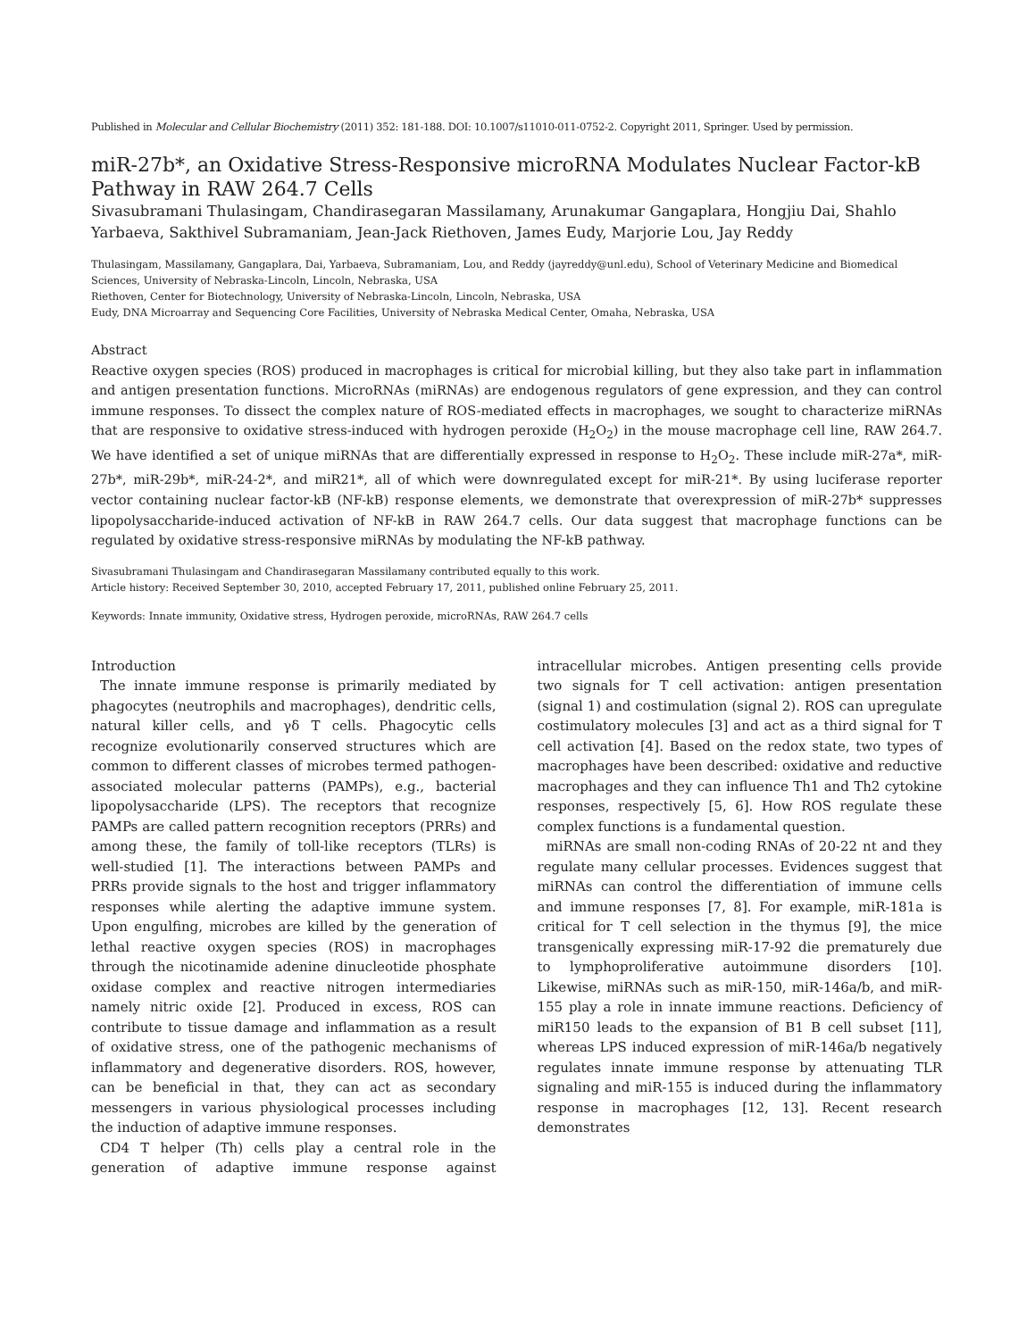Published in Molecular and Cellular Biochemistry (2011) 352: 181-188. DOI: 10.1007/s11010-011-0752-2. Copyright 2011, Springer. Used by permission.
miR-27b*, an Oxidative Stress-Responsive microRNA Modulates Nuclear Factor-kB Pathway in RAW 264.7 Cells
Sivasubramani Thulasingam, Chandirasegaran Massilamany, Arunakumar Gangaplara, Hongjiu Dai, Shahlo Yarbaeva, Sakthivel Subramaniam, Jean-Jack Riethoven, James Eudy, Marjorie Lou, Jay Reddy
Thulasingam, Massilamany, Gangaplara, Dai, Yarbaeva, Subramaniam, Lou, and Reddy (jayreddy@unl.edu), School of Veterinary Medicine and Biomedical Sciences, University of Nebraska-Lincoln, Lincoln, Nebraska, USA
Riethoven, Center for Biotechnology, University of Nebraska-Lincoln, Lincoln, Nebraska, USA
Eudy, DNA Microarray and Sequencing Core Facilities, University of Nebraska Medical Center, Omaha, Nebraska, USA
Abstract
Reactive oxygen species (ROS) produced in macrophages is critical for microbial killing, but they also take part in inflammation and antigen presentation functions. MicroRNAs (miRNAs) are endogenous regulators of gene expression, and they can control immune responses. To dissect the complex nature of ROS-mediated effects in macrophages, we sought to characterize miRNAs that are responsive to oxidative stress-induced with hydrogen peroxide (H<sub>2</sub>O<sub>2</sub>) in the mouse macrophage cell line, RAW 264.7. We have identified a set of unique miRNAs that are differentially expressed in response to H<sub>2</sub>O<sub>2</sub>. These include miR-27a*, miR-27b*, miR-29b*, miR-24-2*, and miR21*, all of which were downregulated except for miR-21*. By using luciferase reporter vector containing nuclear factor-kB (NF-kB) response elements, we demonstrate that overexpression of miR-27b* suppresses lipopolysaccharide-induced activation of NF-kB in RAW 264.7 cells. Our data suggest that macrophage functions can be regulated by oxidative stress-responsive miRNAs by modulating the NF-kB pathway.
Sivasubramani Thulasingam and Chandirasegaran Massilamany contributed equally to this work.
Article history: Received September 30, 2010, accepted February 17, 2011, published online February 25, 2011.
Keywords: Innate immunity, Oxidative stress, Hydrogen peroxide, microRNAs, RAW 264.7 cells
Introduction
The innate immune response is primarily mediated by phagocytes (neutrophils and macrophages), dendritic cells, natural killer cells, and γδ T cells. Phagocytic cells recognize evolutionarily conserved structures which are common to different classes of microbes termed pathogen-associated molecular patterns (PAMPs), e.g., bacterial lipopolysaccharide (LPS). The receptors that recognize PAMPs are called pattern recognition receptors (PRRs) and among these, the family of toll-like receptors (TLRs) is well-studied [1]. The interactions between PAMPs and PRRs provide signals to the host and trigger inflammatory responses while alerting the adaptive immune system. Upon engulfing, microbes are killed by the generation of lethal reactive oxygen species (ROS) in macrophages through the nicotinamide adenine dinucleotide phosphate oxidase complex and reactive nitrogen intermediaries namely nitric oxide [2]. Produced in excess, ROS can contribute to tissue damage and inflammation as a result of oxidative stress, one of the pathogenic mechanisms of inflammatory and degenerative disorders. ROS, however, can be beneficial in that, they can act as secondary messengers in various physiological processes including the induction of adaptive immune responses.
CD4 T helper (Th) cells play a central role in the generation of adaptive immune response against intracellular microbes. Antigen presenting cells provide two signals for T cell activation: antigen presentation (signal 1) and costimulation (signal 2). ROS can upregulate costimulatory molecules [3] and act as a third signal for T cell activation [4]. Based on the redox state, two types of macrophages have been described: oxidative and reductive macrophages and they can influence Th1 and Th2 cytokine responses, respectively [5, 6]. How ROS regulate these complex functions is a fundamental question.
miRNAs are small non-coding RNAs of 20-22 nt and they regulate many cellular processes. Evidences suggest that miRNAs can control the differentiation of immune cells and immune responses [7, 8]. For example, miR-181a is critical for T cell selection in the thymus [9], the mice transgenically expressing miR-17-92 die prematurely due to lymphoproliferative autoimmune disorders [10]. Likewise, miRNAs such as miR-150, miR-146a/b, and miR-155 play a role in innate immune reactions. Deficiency of miR150 leads to the expansion of B1 B cell subset [11], whereas LPS induced expression of miR-146a/b negatively regulates innate immune response by attenuating TLR signaling and miR-155 is induced during the inflammatory response in macrophages [12, 13]. Recent research demonstrates